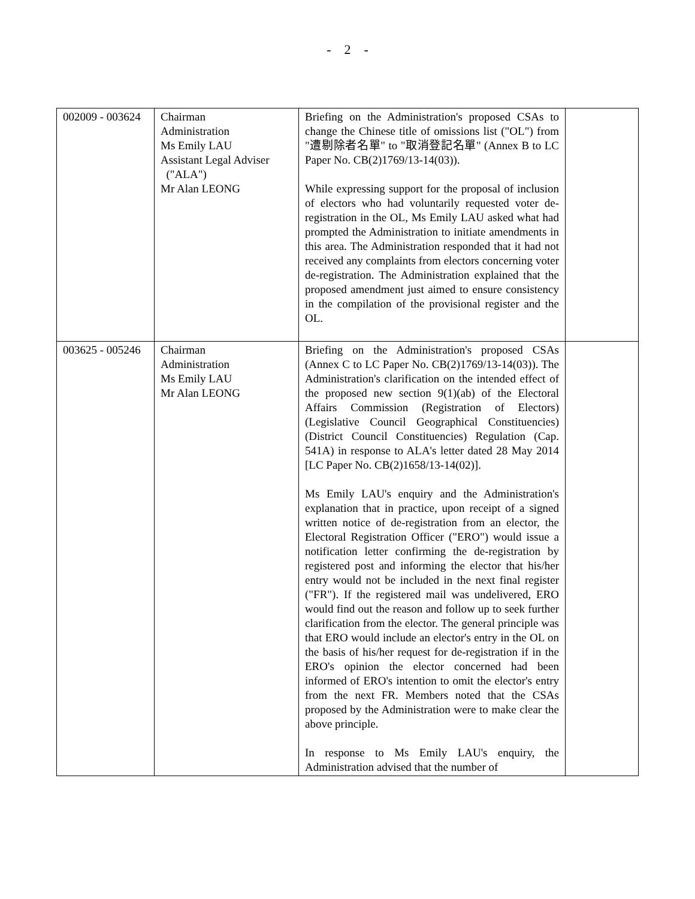- 2 -
| 002009 - 003624 | Chairman Administration Ms Emily LAU Assistant Legal Adviser ("ALA") Mr Alan LEONG | Briefing on the Administration's proposed CSAs to change the Chinese title of omissions list ("OL") from "遭剔除者名單" to "取消登記名單" (Annex B to LC Paper No. CB(2)1769/13-14(03)). While expressing support for the proposal of inclusion of electors who had voluntarily requested voter de-registration in the OL, Ms Emily LAU asked what had prompted the Administration to initiate amendments in this area. The Administration responded that it had not received any complaints from electors concerning voter de-registration. The Administration explained that the proposed amendment just aimed to ensure consistency in the compilation of the provisional register and the OL. | |
| 003625 - 005246 | Chairman Administration Ms Emily LAU Mr Alan LEONG | Briefing on the Administration's proposed CSAs (Annex C to LC Paper No. CB(2)1769/13-14(03)). The Administration's clarification on the intended effect of the proposed new section 9(1)(ab) of the Electoral Affairs Commission (Registration of Electors) (Legislative Council Geographical Constituencies) (District Council Constituencies) Regulation (Cap. 541A) in response to ALA's letter dated 28 May 2014 [LC Paper No. CB(2)1658/13-14(02)]. Ms Emily LAU's enquiry and the Administration's explanation that in practice, upon receipt of a signed written notice of de-registration from an elector, the Electoral Registration Officer ("ERO") would issue a notification letter confirming the de-registration by registered post and informing the elector that his/her entry would not be included in the next final register ("FR"). If the registered mail was undelivered, ERO would find out the reason and follow up to seek further clarification from the elector. The general principle was that ERO would include an elector's entry in the OL on the basis of his/her request for de-registration if in the ERO's opinion the elector concerned had been informed of ERO's intention to omit the elector's entry from the next FR. Members noted that the CSAs proposed by the Administration were to make clear the above principle. In response to Ms Emily LAU's enquiry, the Administration advised that the number of | |